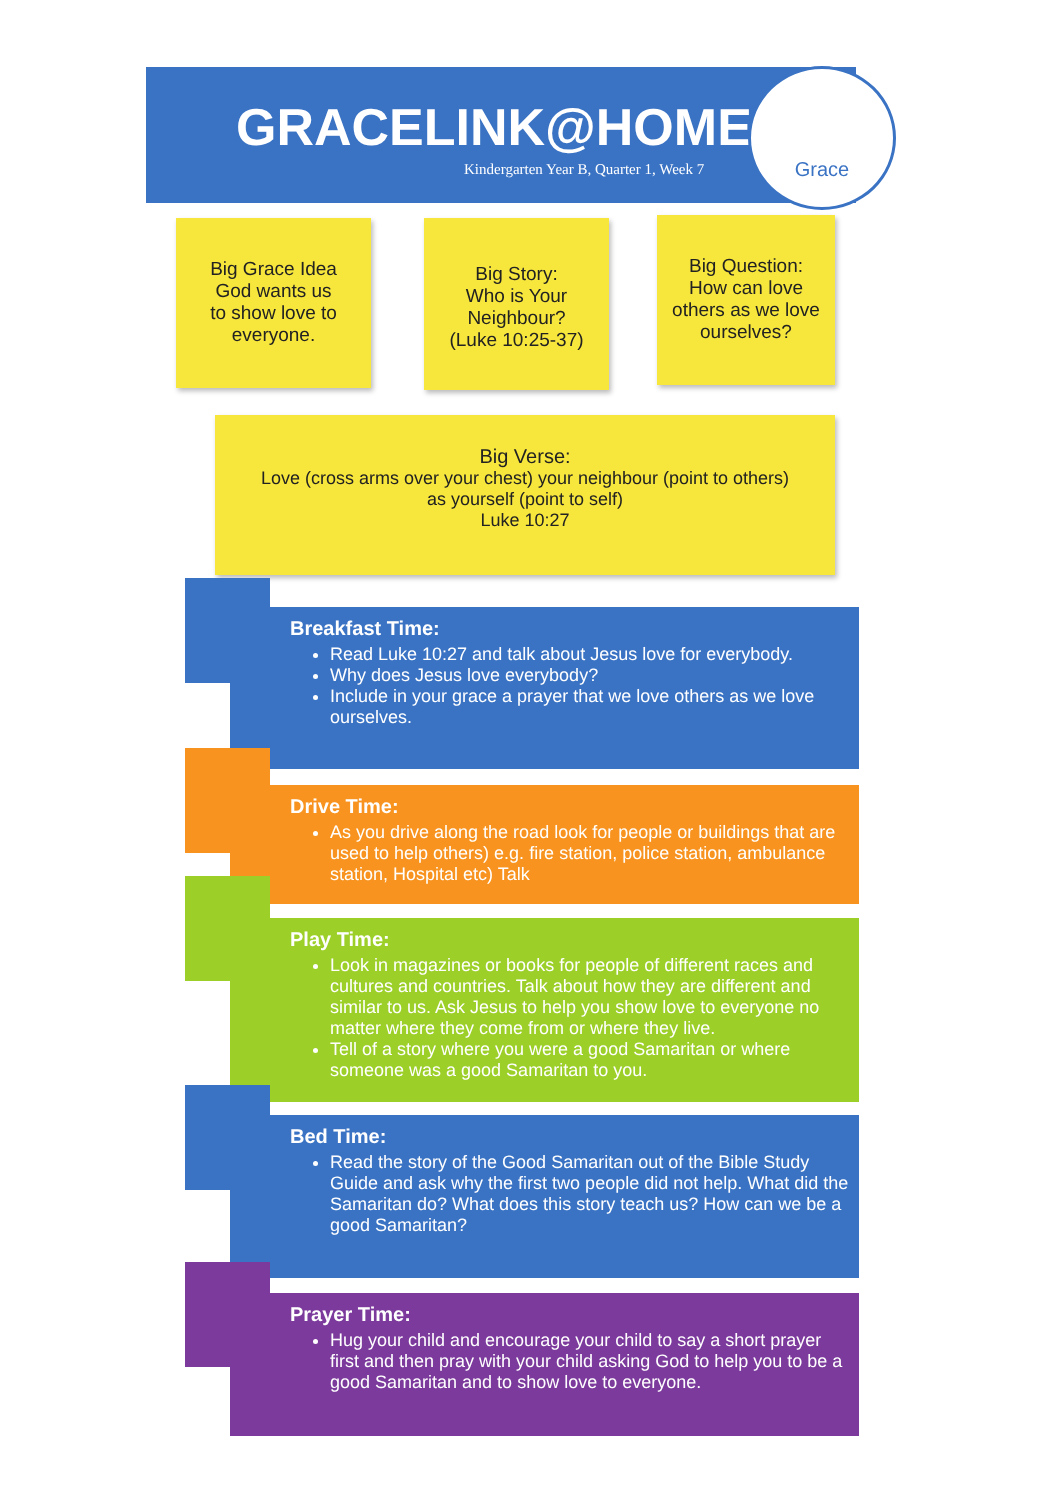GRACELINK@HOME
Kindergarten Year B, Quarter 1, Week 7
Grace
Big Grace Idea
God wants us
to show love to
everyone.
Big Story:
Who is Your
Neighbour?
(Luke 10:25-37)
Big Question:
How can love
others as we love
ourselves?
Big Verse:
Love (cross arms over your chest) your neighbour (point to others)
as yourself (point to self)
Luke 10:27
Breakfast Time:
Read Luke 10:27 and talk about Jesus love for everybody.
Why does Jesus love everybody?
Include in your grace a prayer that we love others as we love ourselves.
Drive Time:
As you drive along the road look for people or buildings that are used to help others) e.g. fire station, police station, ambulance station, Hospital etc) Talk
Play Time:
Look in magazines or books for people of different races and cultures and countries. Talk about how they are different and similar to us. Ask Jesus to help you show love to everyone no matter where they come from or where they live.
Tell of a story where you were a good Samaritan or where someone was a good Samaritan to you.
Bed Time:
Read the story of the Good Samaritan out of the Bible Study Guide and ask why the first two people did not help. What did the Samaritan do? What does this story teach us? How can we be a good Samaritan?
Prayer Time:
Hug your child and encourage your child to say a short prayer first and then pray with your child asking God to help you to be a good Samaritan and to show love to everyone.